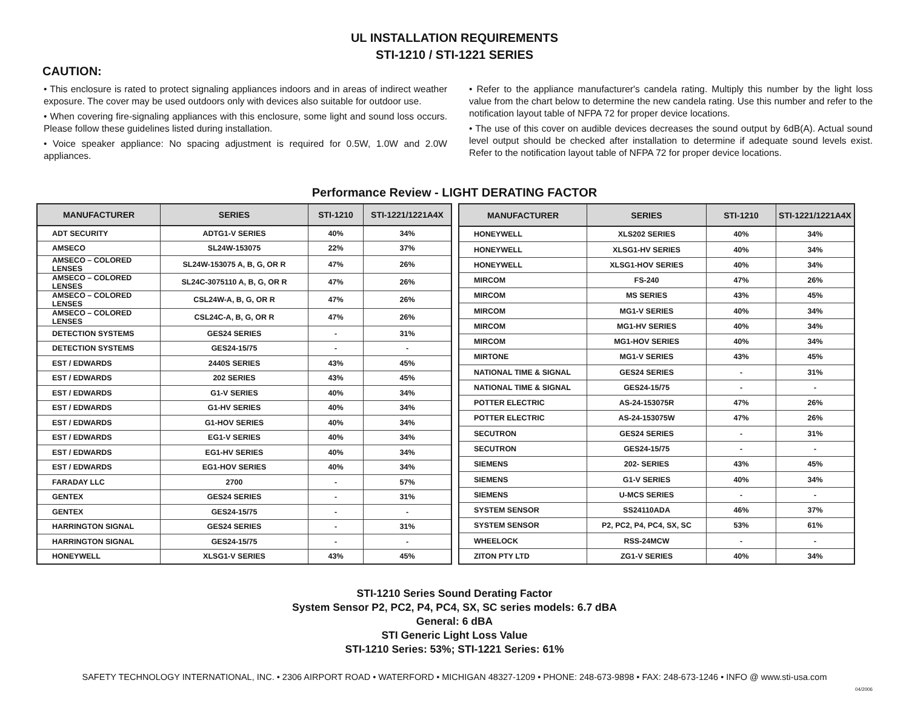UL INSTALLATION REQUIREMENTS
STI-1210 / STI-1221 SERIES
CAUTION:
• This enclosure is rated to protect signaling appliances indoors and in areas of indirect weather exposure. The cover may be used outdoors only with devices also suitable for outdoor use.
• When covering fire-signaling appliances with this enclosure, some light and sound loss occurs. Please follow these guidelines listed during installation.
• Voice speaker appliance: No spacing adjustment is required for 0.5W, 1.0W and 2.0W appliances.
• Refer to the appliance manufacturer's candela rating. Multiply this number by the light loss value from the chart below to determine the new candela rating. Use this number and refer to the notification layout table of NFPA 72 for proper device locations.
• The use of this cover on audible devices decreases the sound output by 6dB(A). Actual sound level output should be checked after installation to determine if adequate sound levels exist. Refer to the notification layout table of NFPA 72 for proper device locations.
Performance Review - LIGHT DERATING FACTOR
| MANUFACTURER | SERIES | STI-1210 | STI-1221/1221A4X |
| --- | --- | --- | --- |
| ADT SECURITY | ADTG1-V SERIES | 40% | 34% |
| AMSECO | SL24W-153075 | 22% | 37% |
| AMSECO – COLORED LENSES | SL24W-153075 A, B, G, OR R | 47% | 26% |
| AMSECO – COLORED LENSES | SL24C-3075110 A, B, G, OR R | 47% | 26% |
| AMSECO – COLORED LENSES | CSL24W-A, B, G, OR R | 47% | 26% |
| AMSECO – COLORED LENSES | CSL24C-A, B, G, OR R | 47% | 26% |
| DETECTION SYSTEMS | GES24 SERIES | - | 31% |
| DETECTION SYSTEMS | GES24-15/75 | - | - |
| EST / EDWARDS | 2440S SERIES | 43% | 45% |
| EST / EDWARDS | 202 SERIES | 43% | 45% |
| EST / EDWARDS | G1-V SERIES | 40% | 34% |
| EST / EDWARDS | G1-HV SERIES | 40% | 34% |
| EST / EDWARDS | G1-HOV SERIES | 40% | 34% |
| EST / EDWARDS | EG1-V SERIES | 40% | 34% |
| EST / EDWARDS | EG1-HV SERIES | 40% | 34% |
| EST / EDWARDS | EG1-HOV SERIES | 40% | 34% |
| FARADAY LLC | 2700 | - | 57% |
| GENTEX | GES24 SERIES | - | 31% |
| GENTEX | GES24-15/75 | - | - |
| HARRINGTON SIGNAL | GES24 SERIES | - | 31% |
| HARRINGTON SIGNAL | GES24-15/75 | - | - |
| HONEYWELL | XLSG1-V SERIES | 43% | 45% |
| MANUFACTURER | SERIES | STI-1210 | STI-1221/1221A4X |
| --- | --- | --- | --- |
| HONEYWELL | XLS202 SERIES | 40% | 34% |
| HONEYWELL | XLSG1-HV SERIES | 40% | 34% |
| HONEYWELL | XLSG1-HOV SERIES | 40% | 34% |
| MIRCOM | FS-240 | 47% | 26% |
| MIRCOM | MS SERIES | 43% | 45% |
| MIRCOM | MG1-V SERIES | 40% | 34% |
| MIRCOM | MG1-HV SERIES | 40% | 34% |
| MIRCOM | MG1-HOV SERIES | 40% | 34% |
| MIRTONE | MG1-V SERIES | 43% | 45% |
| NATIONAL TIME & SIGNAL | GES24 SERIES | - | 31% |
| NATIONAL TIME & SIGNAL | GES24-15/75 | - | - |
| POTTER ELECTRIC | AS-24-153075R | 47% | 26% |
| POTTER ELECTRIC | AS-24-153075W | 47% | 26% |
| SECUTRON | GES24 SERIES | - | 31% |
| SECUTRON | GES24-15/75 | - | - |
| SIEMENS | 202- SERIES | 43% | 45% |
| SIEMENS | G1-V SERIES | 40% | 34% |
| SIEMENS | U-MCS SERIES | - | - |
| SYSTEM SENSOR | SS24110ADA | 46% | 37% |
| SYSTEM SENSOR | P2, PC2, P4, PC4, SX, SC | 53% | 61% |
| WHEELOCK | RSS-24MCW | - | - |
| ZITON PTY LTD | ZG1-V SERIES | 40% | 34% |
STI-1210 Series Sound Derating Factor
System Sensor P2, PC2, P4, PC4, SX, SC series models: 6.7 dBA
General: 6 dBA
STI Generic Light Loss Value
STI-1210 Series: 53%; STI-1221 Series: 61%
SAFETY TECHNOLOGY INTERNATIONAL, INC. • 2306 AIRPORT ROAD • WATERFORD • MICHIGAN 48327-1209 • PHONE: 248-673-9898 • FAX: 248-673-1246 • INFO @ www.sti-usa.com
04/2006